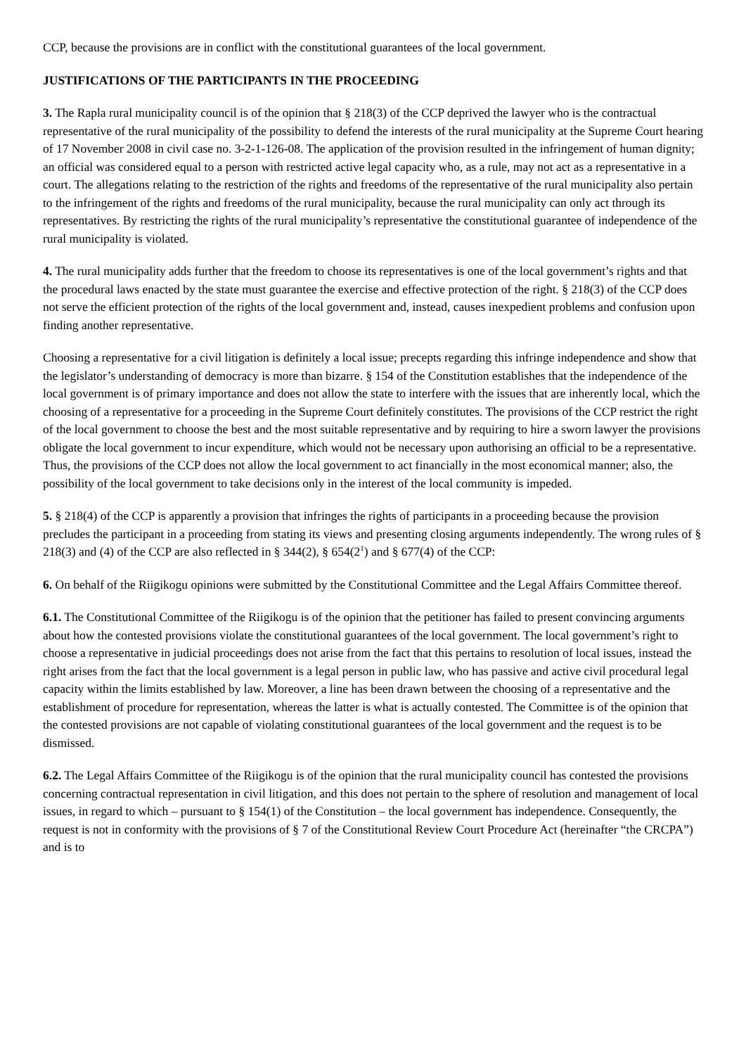CCP, because the provisions are in conflict with the constitutional guarantees of the local government.
JUSTIFICATIONS OF THE PARTICIPANTS IN THE PROCEEDING
3. The Rapla rural municipality council is of the opinion that § 218(3) of the CCP deprived the lawyer who is the contractual representative of the rural municipality of the possibility to defend the interests of the rural municipality at the Supreme Court hearing of 17 November 2008 in civil case no. 3-2-1-126-08. The application of the provision resulted in the infringement of human dignity; an official was considered equal to a person with restricted active legal capacity who, as a rule, may not act as a representative in a court. The allegations relating to the restriction of the rights and freedoms of the representative of the rural municipality also pertain to the infringement of the rights and freedoms of the rural municipality, because the rural municipality can only act through its representatives. By restricting the rights of the rural municipality’s representative the constitutional guarantee of independence of the rural municipality is violated.
4. The rural municipality adds further that the freedom to choose its representatives is one of the local government’s rights and that the procedural laws enacted by the state must guarantee the exercise and effective protection of the right. § 218(3) of the CCP does not serve the efficient protection of the rights of the local government and, instead, causes inexpedient problems and confusion upon finding another representative.
Choosing a representative for a civil litigation is definitely a local issue; precepts regarding this infringe independence and show that the legislator’s understanding of democracy is more than bizarre. § 154 of the Constitution establishes that the independence of the local government is of primary importance and does not allow the state to interfere with the issues that are inherently local, which the choosing of a representative for a proceeding in the Supreme Court definitely constitutes. The provisions of the CCP restrict the right of the local government to choose the best and the most suitable representative and by requiring to hire a sworn lawyer the provisions obligate the local government to incur expenditure, which would not be necessary upon authorising an official to be a representative. Thus, the provisions of the CCP does not allow the local government to act financially in the most economical manner; also, the possibility of the local government to take decisions only in the interest of the local community is impeded.
5. § 218(4) of the CCP is apparently a provision that infringes the rights of participants in a proceeding because the provision precludes the participant in a proceeding from stating its views and presenting closing arguments independently. The wrong rules of § 218(3) and (4) of the CCP are also reflected in § 344(2), § 654(2<sup>1</sup>) and § 677(4) of the CCP:
6. On behalf of the Riigikogu opinions were submitted by the Constitutional Committee and the Legal Affairs Committee thereof.
6.1. The Constitutional Committee of the Riigikogu is of the opinion that the petitioner has failed to present convincing arguments about how the contested provisions violate the constitutional guarantees of the local government. The local government’s right to choose a representative in judicial proceedings does not arise from the fact that this pertains to resolution of local issues, instead the right arises from the fact that the local government is a legal person in public law, who has passive and active civil procedural legal capacity within the limits established by law. Moreover, a line has been drawn between the choosing of a representative and the establishment of procedure for representation, whereas the latter is what is actually contested. The Committee is of the opinion that the contested provisions are not capable of violating constitutional guarantees of the local government and the request is to be dismissed.
6.2. The Legal Affairs Committee of the Riigikogu is of the opinion that the rural municipality council has contested the provisions concerning contractual representation in civil litigation, and this does not pertain to the sphere of resolution and management of local issues, in regard to which – pursuant to § 154(1) of the Constitution – the local government has independence. Consequently, the request is not in conformity with the provisions of § 7 of the Constitutional Review Court Procedure Act (hereinafter “the CRCPA”) and is to